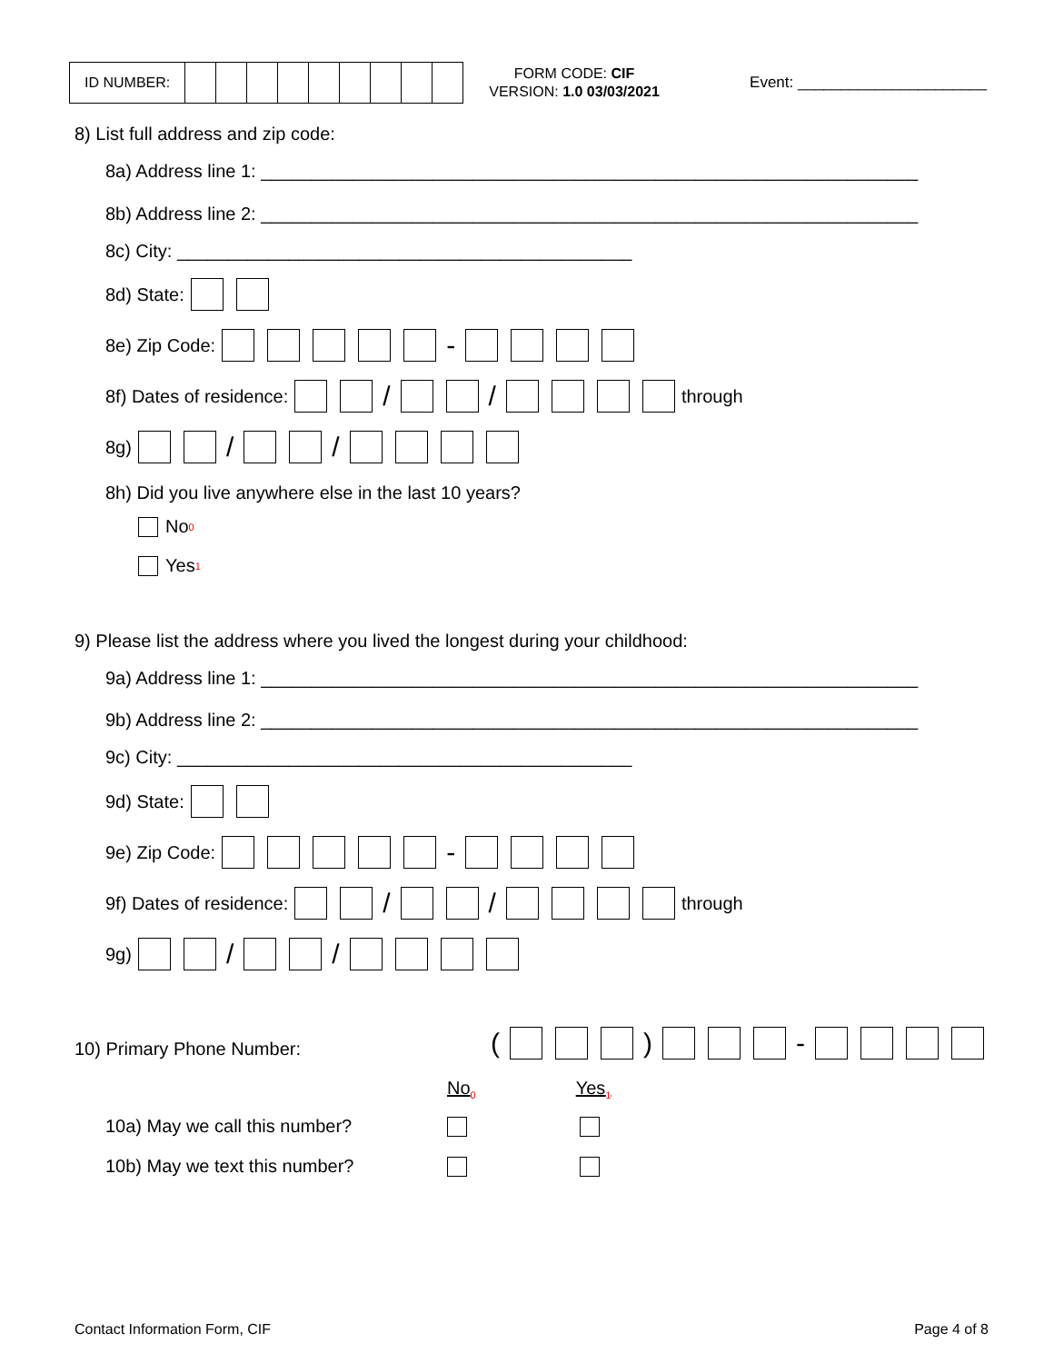ID NUMBER:
FORM CODE: CIF
VERSION: 1.0 03/03/2021
Event: ______________________
8) List full address and zip code:
8a) Address line 1: _________________________________________________________________
8b) Address line 2: _________________________________________________________________
8c) City: _____________________________________________
8d) State:
8e) Zip Code: -
8f) Dates of residence: / / through
8g) / /
8h) Did you live anywhere else in the last 10 years?
No<sub>0</sub>
Yes<sub>1</sub>
9) Please list the address where you lived the longest during your childhood:
9a) Address line 1: _________________________________________________________________
9b) Address line 2: _________________________________________________________________
9c) City: _____________________________________________
9d) State:
9e) Zip Code: -
9f) Dates of residence: / / through
9g) / /
10) Primary Phone Number: ( ) -
No<sub>0</sub> Yes<sub>1</sub>
10a) May we call this number?
10b) May we text this number?
Contact Information Form, CIF Page 4 of 8